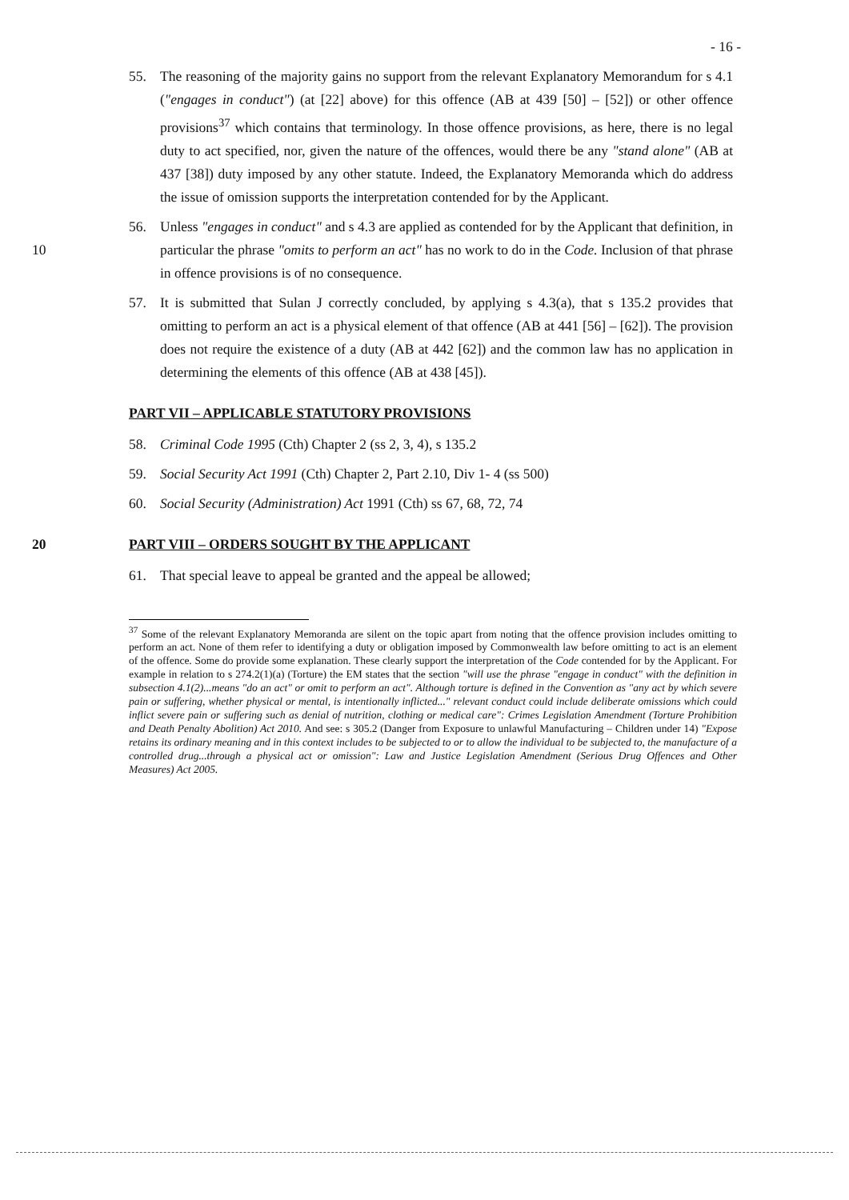- 16 -
55. The reasoning of the majority gains no support from the relevant Explanatory Memorandum for s 4.1 ("engages in conduct") (at [22] above) for this offence (AB at 439 [50] – [52]) or other offence provisions<sup>37</sup> which contains that terminology. In those offence provisions, as here, there is no legal duty to act specified, nor, given the nature of the offences, would there be any "stand alone" (AB at 437 [38]) duty imposed by any other statute. Indeed, the Explanatory Memoranda which do address the issue of omission supports the interpretation contended for by the Applicant.
56. Unless "engages in conduct" and s 4.3 are applied as contended for by the Applicant that definition, in particular the phrase "omits to perform an act" has no work to do in 10 the Code. Inclusion of that phrase in offence provisions is of no consequence.
57. It is submitted that Sulan J correctly concluded, by applying s 4.3(a), that s 135.2 provides that omitting to perform an act is a physical element of that offence (AB at 441 [56] – [62]). The provision does not require the existence of a duty (AB at 442 [62]) and the common law has no application in determining the elements of this offence (AB at 438 [45]).
PART VII – APPLICABLE STATUTORY PROVISIONS
58. Criminal Code 1995 (Cth) Chapter 2 (ss 2, 3, 4), s 135.2
59. Social Security Act 1991 (Cth) Chapter 2, Part 2.10, Div 1- 4 (ss 500)
60. Social Security (Administration) Act 1991 (Cth) ss 67, 68, 72, 74
20 PART VIII – ORDERS SOUGHT BY THE APPLICANT
61. That special leave to appeal be granted and the appeal be allowed;
<sup>37</sup> Some of the relevant Explanatory Memoranda are silent on the topic apart from noting that the offence provision includes omitting to perform an act. None of them refer to identifying a duty or obligation imposed by Commonwealth law before omitting to act is an element of the offence. Some do provide some explanation. These clearly support the interpretation of the Code contended for by the Applicant. For example in relation to s 274.2(1)(a) (Torture) the EM states that the section "will use the phrase "engage in conduct" with the definition in subsection 4.1(2)...means "do an act" or omit to perform an act". Although torture is defined in the Convention as "any act by which severe pain or suffering, whether physical or mental, is intentionally inflicted..." relevant conduct could include deliberate omissions which could inflict severe pain or suffering such as denial of nutrition, clothing or medical care": Crimes Legislation Amendment (Torture Prohibition and Death Penalty Abolition) Act 2010. And see: s 305.2 (Danger from Exposure to unlawful Manufacturing – Children under 14) "Expose retains its ordinary meaning and in this context includes to be subjected to or to allow the individual to be subjected to, the manufacture of a controlled drug...through a physical act or omission": Law and Justice Legislation Amendment (Serious Drug Offences and Other Measures) Act 2005.